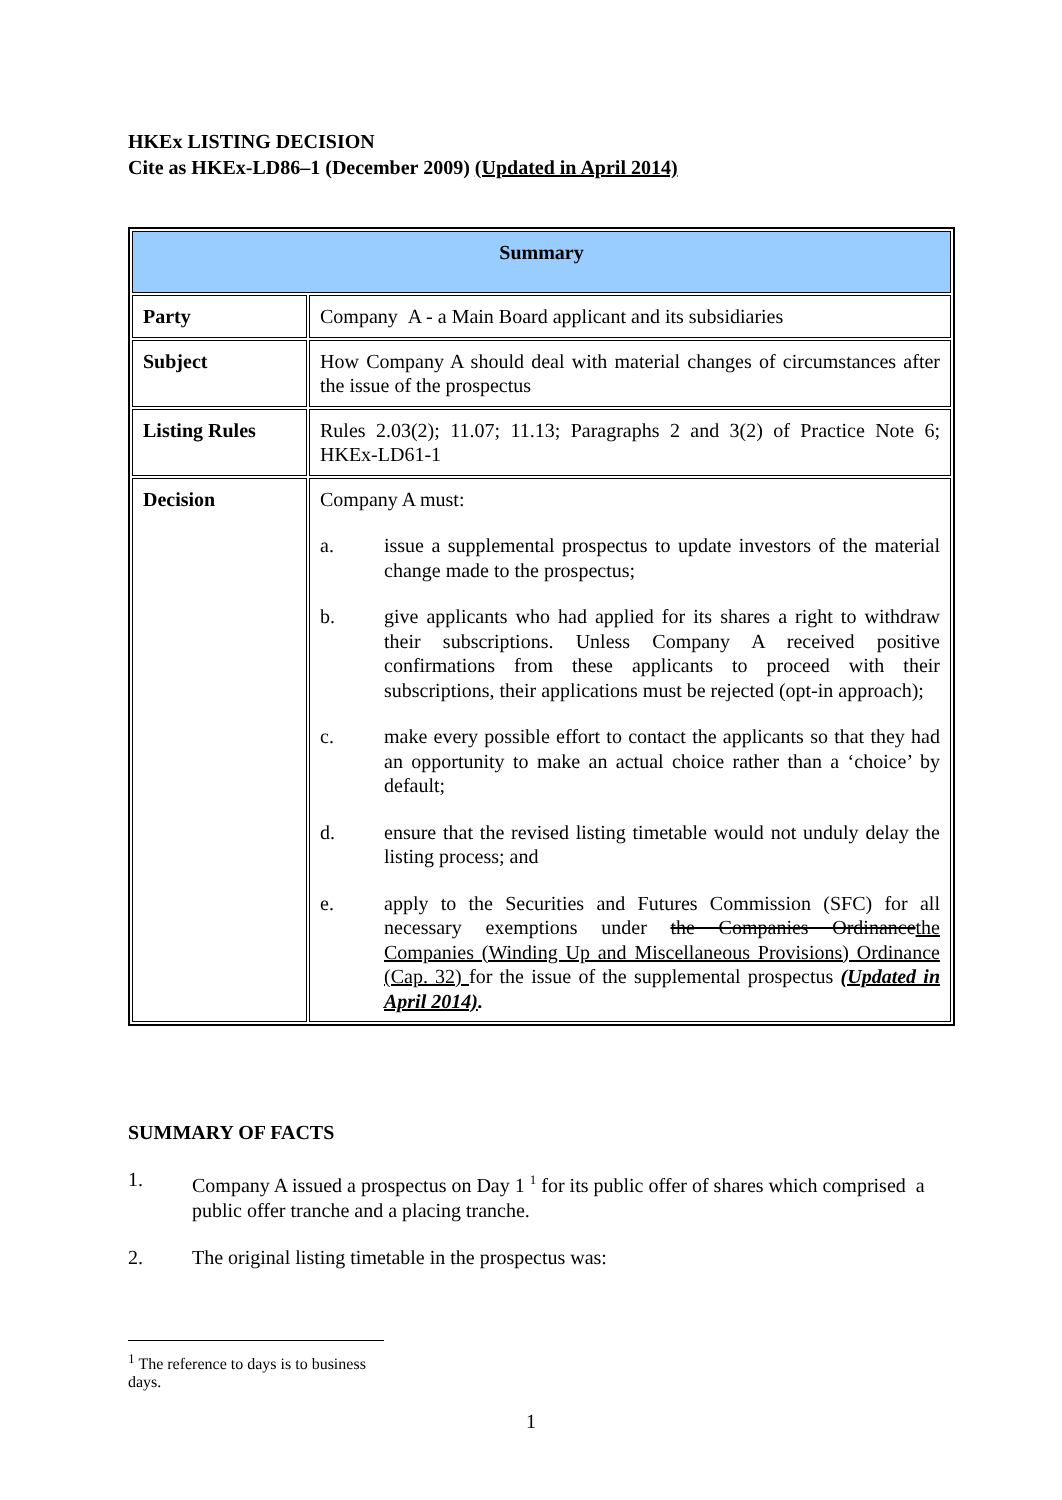HKEx LISTING DECISION
Cite as HKEx-LD86–1 (December 2009) (Updated in April 2014)
| Summary | |
| --- | --- |
| Party | Company A - a Main Board applicant and its subsidiaries |
| Subject | How Company A should deal with material changes of circumstances after the issue of the prospectus |
| Listing Rules | Rules 2.03(2); 11.07; 11.13; Paragraphs 2 and 3(2) of Practice Note 6; HKEx-LD61-1 |
| Decision | Company A must: a. issue a supplemental prospectus to update investors of the material change made to the prospectus; b. give applicants who had applied for its shares a right to withdraw their subscriptions. Unless Company A received positive confirmations from these applicants to proceed with their subscriptions, their applications must be rejected (opt-in approach); c. make every possible effort to contact the applicants so that they had an opportunity to make an actual choice rather than a ‘choice’ by default; d. ensure that the revised listing timetable would not unduly delay the listing process; and e. apply to the Securities and Futures Commission (SFC) for all necessary exemptions under the Companies Ordinance the Companies (Winding Up and Miscellaneous Provisions) Ordinance (Cap. 32) for the issue of the supplemental prospectus (Updated in April 2014) . |
SUMMARY OF FACTS
1. Company A issued a prospectus on Day 1 <sup>1</sup> for its public offer of shares which comprised a public offer tranche and a placing tranche.
2. The original listing timetable in the prospectus was:
<sup>1</sup> The reference to days is to business days.
1